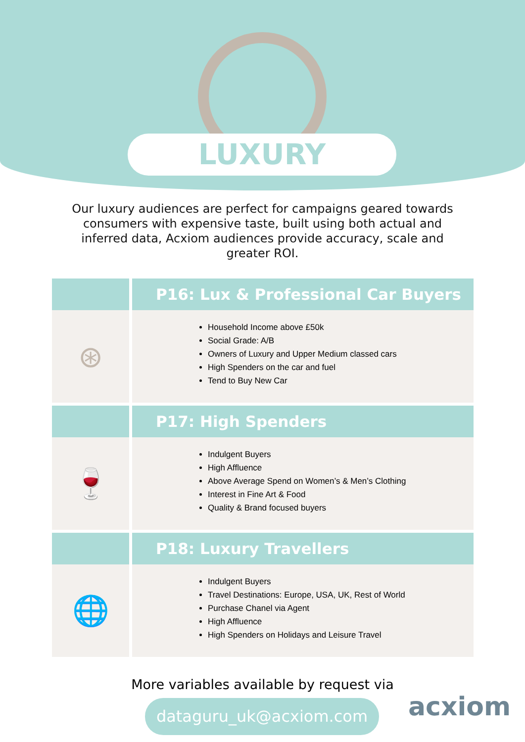LUXURY
Our luxury audiences are perfect for campaigns geared towards consumers with expensive taste, built using both actual and inferred data, Acxiom audiences provide accuracy, scale and greater ROI.
| | P16: Lux & Professional Car Buyers |
| --- | --- |
| ⊛ | Household Income above £50k Social Grade: A/B Owners of Luxury and Upper Medium classed cars High Spenders on the car and fuel Tend to Buy New Car |
| | P17: High Spenders |
| 🍷 | Indulgent Buyers High Affluence Above Average Spend on Women’s & Men’s Clothing Interest in Fine Art & Food Quality & Brand focused buyers |
| | P18: Luxury Travellers |
| 🌐 | Indulgent Buyers Travel Destinations: Europe, USA, UK, Rest of World Purchase Chanel via Agent High Affluence High Spenders on Holidays and Leisure Travel |
More variables available by request via
dataguru_uk@acxiom.com
acxiom